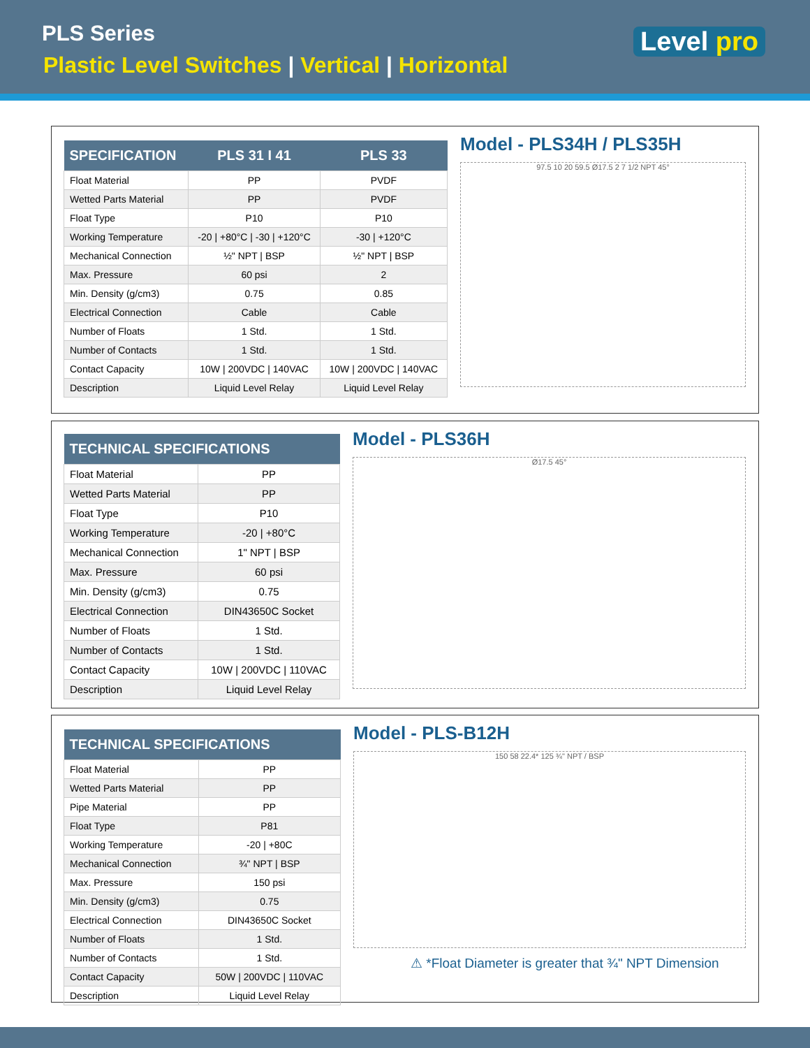PLS Series
Plastic Level Switches | Vertical | Horizontal
Level pro
| SPECIFICATION | PLS 31 I 41 | PLS 33 |
| --- | --- | --- |
| Float Material | PP | PVDF |
| Wetted Parts Material | PP | PVDF |
| Float Type | P10 | P10 |
| Working Temperature | -20 / +80°C / -30 / +120°C | -30 / +120°C |
| Mechanical Connection | ½" NPT / BSP | ½" NPT / BSP |
| Max. Pressure | 60 psi | 2 |
| Min. Density (g/cm3) | 0.75 | 0.85 |
| Electrical Connection | Cable | Cable |
| Number of Floats | 1 Std. | 1 Std. |
| Number of Contacts | 1 Std. | 1 Std. |
| Contact Capacity | 10W / 200VDC / 140VAC | 10W / 200VDC / 140VAC |
| Description | Liquid Level Relay | Liquid Level Relay |
Model - PLS34H / PLS35H
97.5 10 20 59.5 Ø17.5 2 7 1/2 NPT 45°
| TECHNICAL SPECIFICATIONS | |
| --- | --- |
| Float Material | PP |
| Wetted Parts Material | PP |
| Float Type | P10 |
| Working Temperature | -20 / +80°C |
| Mechanical Connection | 1" NPT / BSP |
| Max. Pressure | 60 psi |
| Min. Density (g/cm3) | 0.75 |
| Electrical Connection | DIN43650C Socket |
| Number of Floats | 1 Std. |
| Number of Contacts | 1 Std. |
| Contact Capacity | 10W / 200VDC / 110VAC |
| Description | Liquid Level Relay |
Model - PLS36H
Ø17.5 45°
| TECHNICAL SPECIFICATIONS | |
| --- | --- |
| Float Material | PP |
| Wetted Parts Material | PP |
| Pipe Material | PP |
| Float Type | P81 |
| Working Temperature | -20 / +80C |
| Mechanical Connection | ¾" NPT / BSP |
| Max. Pressure | 150 psi |
| Min. Density (g/cm3) | 0.75 |
| Electrical Connection | DIN43650C Socket |
| Number of Floats | 1 Std. |
| Number of Contacts | 1 Std. |
| Contact Capacity | 50W / 200VDC / 110VAC |
| Description | Liquid Level Relay |
Model - PLS-B12H
150 58 22.4* 125 ¾" NPT / BSP
⚠ *Float Diameter is greater that ¾" NPT Dimension